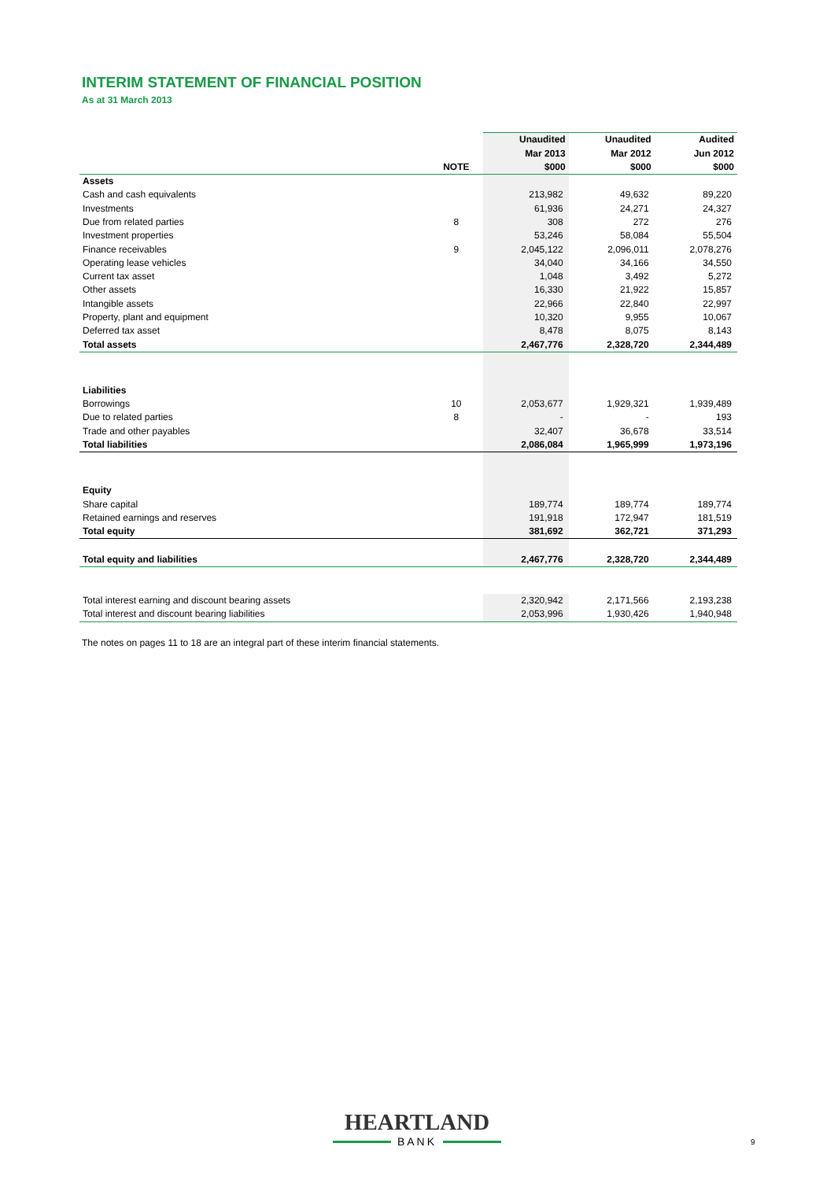INTERIM STATEMENT OF FINANCIAL POSITION
As at 31 March 2013
| | | Unaudited | Unaudited | Audited |
| --- | --- | --- | --- | --- |
| | | Mar 2013 | Mar 2012 | Jun 2012 |
| | NOTE | $000 | $000 | $000 |
| Assets | | | | |
| Cash and cash equivalents | | 213,982 | 49,632 | 89,220 |
| Investments | | 61,936 | 24,271 | 24,327 |
| Due from related parties | 8 | 308 | 272 | 276 |
| Investment properties | | 53,246 | 58,084 | 55,504 |
| Finance receivables | 9 | 2,045,122 | 2,096,011 | 2,078,276 |
| Operating lease vehicles | | 34,040 | 34,166 | 34,550 |
| Current tax asset | | 1,048 | 3,492 | 5,272 |
| Other assets | | 16,330 | 21,922 | 15,857 |
| Intangible assets | | 22,966 | 22,840 | 22,997 |
| Property, plant and equipment | | 10,320 | 9,955 | 10,067 |
| Deferred tax asset | | 8,478 | 8,075 | 8,143 |
| Total assets | | 2,467,776 | 2,328,720 | 2,344,489 |
| Liabilities | | | | |
| Borrowings | 10 | 2,053,677 | 1,929,321 | 1,939,489 |
| Due to related parties | 8 | - | - | 193 |
| Trade and other payables | | 32,407 | 36,678 | 33,514 |
| Total liabilities | | 2,086,084 | 1,965,999 | 1,973,196 |
| Equity | | | | |
| Share capital | | 189,774 | 189,774 | 189,774 |
| Retained earnings and reserves | | 191,918 | 172,947 | 181,519 |
| Total equity | | 381,692 | 362,721 | 371,293 |
| Total equity and liabilities | | 2,467,776 | 2,328,720 | 2,344,489 |
| Total interest earning and discount bearing assets | | 2,320,942 | 2,171,566 | 2,193,238 |
| Total interest and discount bearing liabilities | | 2,053,996 | 1,930,426 | 1,940,948 |
The notes on pages 11 to 18 are an integral part of these interim financial statements.
HEARTLAND
BANK
9